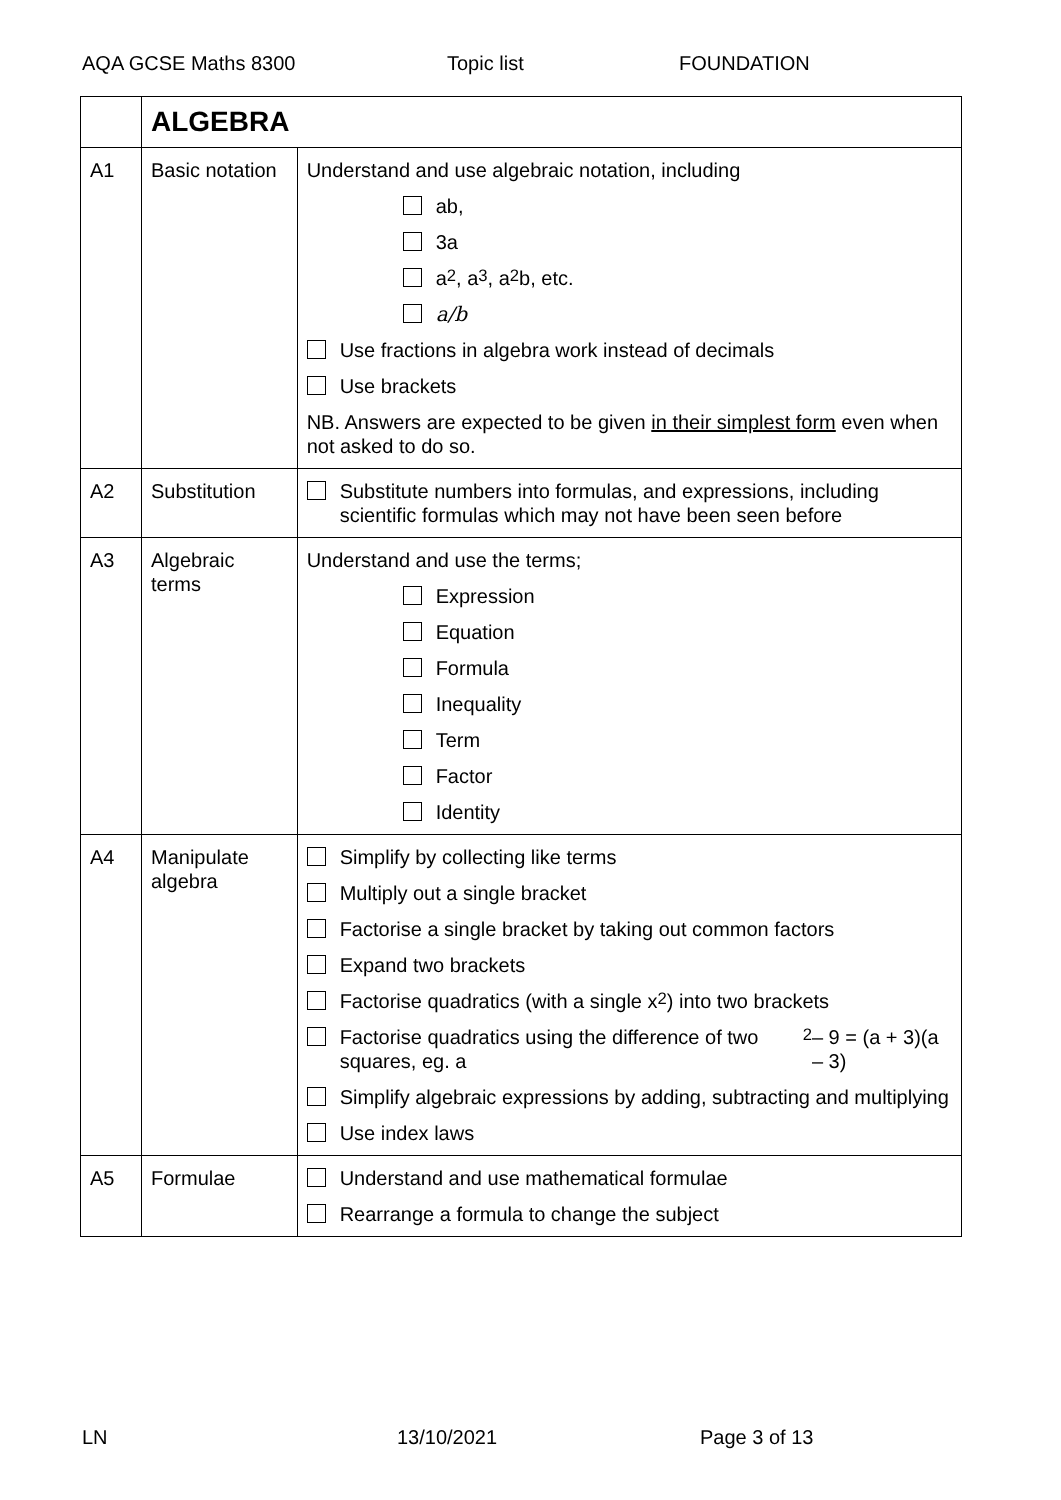AQA GCSE Maths 8300 Topic list FOUNDATION
| | ALGEBRA | |
| A1 | Basic notation | Understand and use algebraic notation, including ab, 3a a<sup>2</sup>, a<sup>3</sup>, a<sup>2</sup>b, etc. a/b Use fractions in algebra work instead of decimals Use brackets NB. Answers are expected to be given in their simplest form even when not asked to do so. |
| A2 | Substitution | Substitute numbers into formulas, and expressions, including scientific formulas which may not have been seen before |
| A3 | Algebraic terms | Understand and use the terms; Expression Equation Formula Inequality Term Factor Identity |
| A4 | Manipulate algebra | Simplify by collecting like terms Multiply out a single bracket Factorise a single bracket by taking out common factors Expand two brackets Factorise quadratics (with a single x<sup>2</sup>) into two brackets Factorise quadratics using the difference of two squares, eg. a<sup>2</sup> – 9 = (a + 3)(a – 3) Simplify algebraic expressions by adding, subtracting and multiplying Use index laws |
| A5 | Formulae | Understand and use mathematical formulae Rearrange a formula to change the subject |
LN 13/10/2021 Page 3 of 13